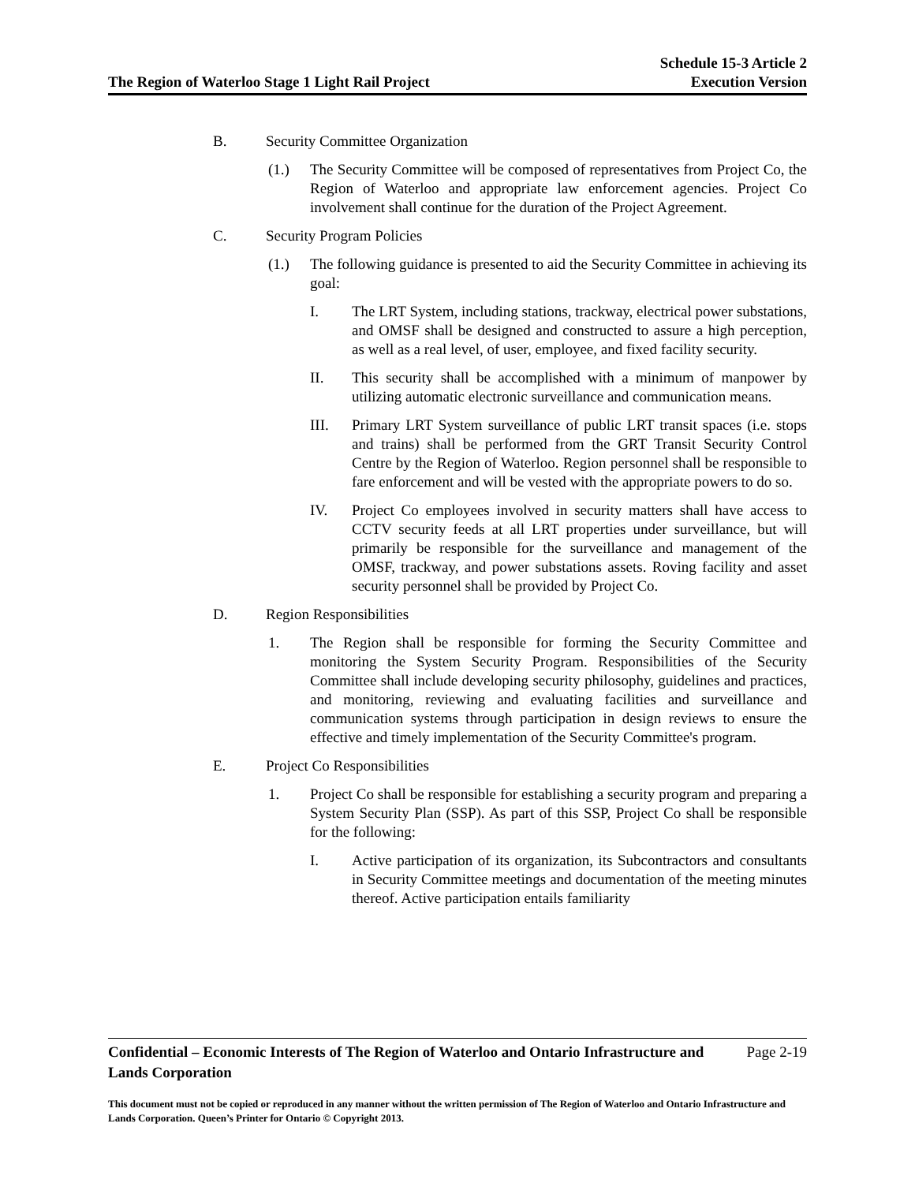The Region of Waterloo Stage 1 Light Rail Project
Schedule 15-3 Article 2
Execution Version
B. Security Committee Organization
(1.) The Security Committee will be composed of representatives from Project Co, the Region of Waterloo and appropriate law enforcement agencies. Project Co involvement shall continue for the duration of the Project Agreement.
C. Security Program Policies
(1.) The following guidance is presented to aid the Security Committee in achieving its goal:
I. The LRT System, including stations, trackway, electrical power substations, and OMSF shall be designed and constructed to assure a high perception, as well as a real level, of user, employee, and fixed facility security.
II. This security shall be accomplished with a minimum of manpower by utilizing automatic electronic surveillance and communication means.
III. Primary LRT System surveillance of public LRT transit spaces (i.e. stops and trains) shall be performed from the GRT Transit Security Control Centre by the Region of Waterloo. Region personnel shall be responsible to fare enforcement and will be vested with the appropriate powers to do so.
IV. Project Co employees involved in security matters shall have access to CCTV security feeds at all LRT properties under surveillance, but will primarily be responsible for the surveillance and management of the OMSF, trackway, and power substations assets. Roving facility and asset security personnel shall be provided by Project Co.
D. Region Responsibilities
1. The Region shall be responsible for forming the Security Committee and monitoring the System Security Program. Responsibilities of the Security Committee shall include developing security philosophy, guidelines and practices, and monitoring, reviewing and evaluating facilities and surveillance and communication systems through participation in design reviews to ensure the effective and timely implementation of the Security Committee's program.
E. Project Co Responsibilities
1. Project Co shall be responsible for establishing a security program and preparing a System Security Plan (SSP). As part of this SSP, Project Co shall be responsible for the following:
I. Active participation of its organization, its Subcontractors and consultants in Security Committee meetings and documentation of the meeting minutes thereof. Active participation entails familiarity
Confidential – Economic Interests of The Region of Waterloo and Ontario Infrastructure and
Lands Corporation
Page 2-19
This document must not be copied or reproduced in any manner without the written permission of The Region of Waterloo and Ontario Infrastructure and Lands Corporation. Queen’s Printer for Ontario © Copyright 2013.